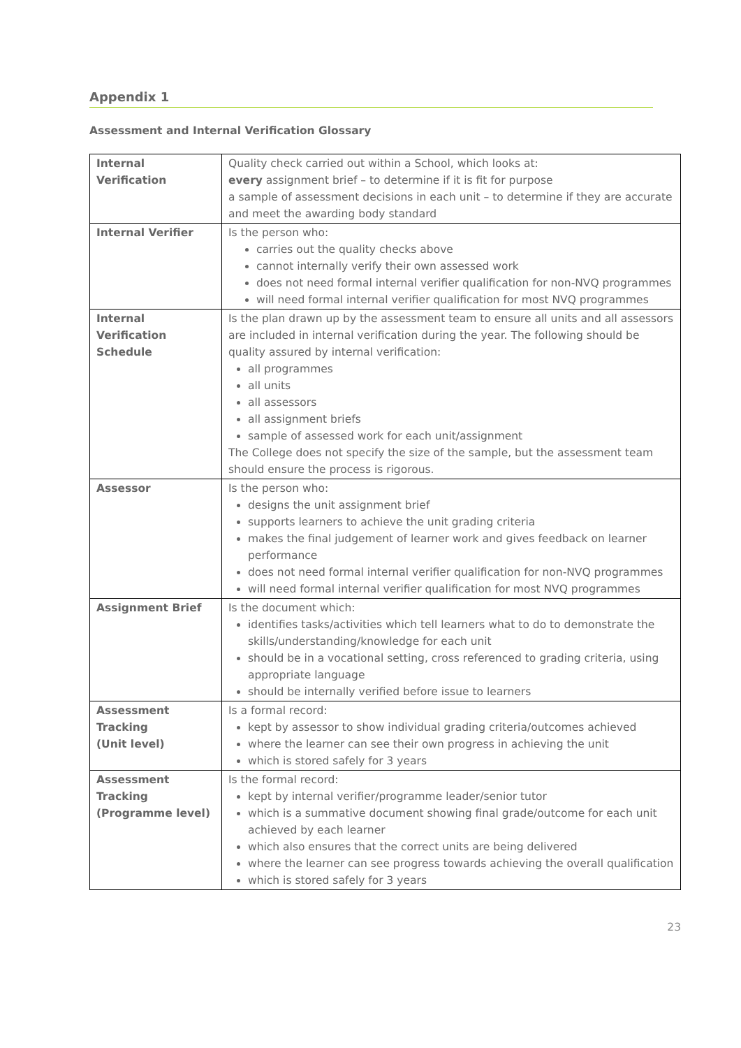Appendix 1
Assessment and Internal Verification Glossary
| Internal Verification | Quality check carried out within a School, which looks at: every assignment brief – to determine if it is fit for purpose a sample of assessment decisions in each unit – to determine if they are accurate and meet the awarding body standard |
| Internal Verifier | Is the person who: carries out the quality checks above cannot internally verify their own assessed work does not need formal internal verifier qualification for non-NVQ programmes will need formal internal verifier qualification for most NVQ programmes |
| Internal Verification Schedule | Is the plan drawn up by the assessment team to ensure all units and all assessors are included in internal verification during the year. The following should be quality assured by internal verification: all programmes all units all assessors all assignment briefs sample of assessed work for each unit/assignment The College does not specify the size of the sample, but the assessment team should ensure the process is rigorous. |
| Assessor | Is the person who: designs the unit assignment brief supports learners to achieve the unit grading criteria makes the final judgement of learner work and gives feedback on learner performance does not need formal internal verifier qualification for non-NVQ programmes will need formal internal verifier qualification for most NVQ programmes |
| Assignment Brief | Is the document which: identifies tasks/activities which tell learners what to do to demonstrate the skills/understanding/knowledge for each unit should be in a vocational setting, cross referenced to grading criteria, using appropriate language should be internally verified before issue to learners |
| Assessment Tracking (Unit level) | Is a formal record: kept by assessor to show individual grading criteria/outcomes achieved where the learner can see their own progress in achieving the unit which is stored safely for 3 years |
| Assessment Tracking (Programme level) | Is the formal record: kept by internal verifier/programme leader/senior tutor which is a summative document showing final grade/outcome for each unit achieved by each learner which also ensures that the correct units are being delivered where the learner can see progress towards achieving the overall qualification which is stored safely for 3 years |
23